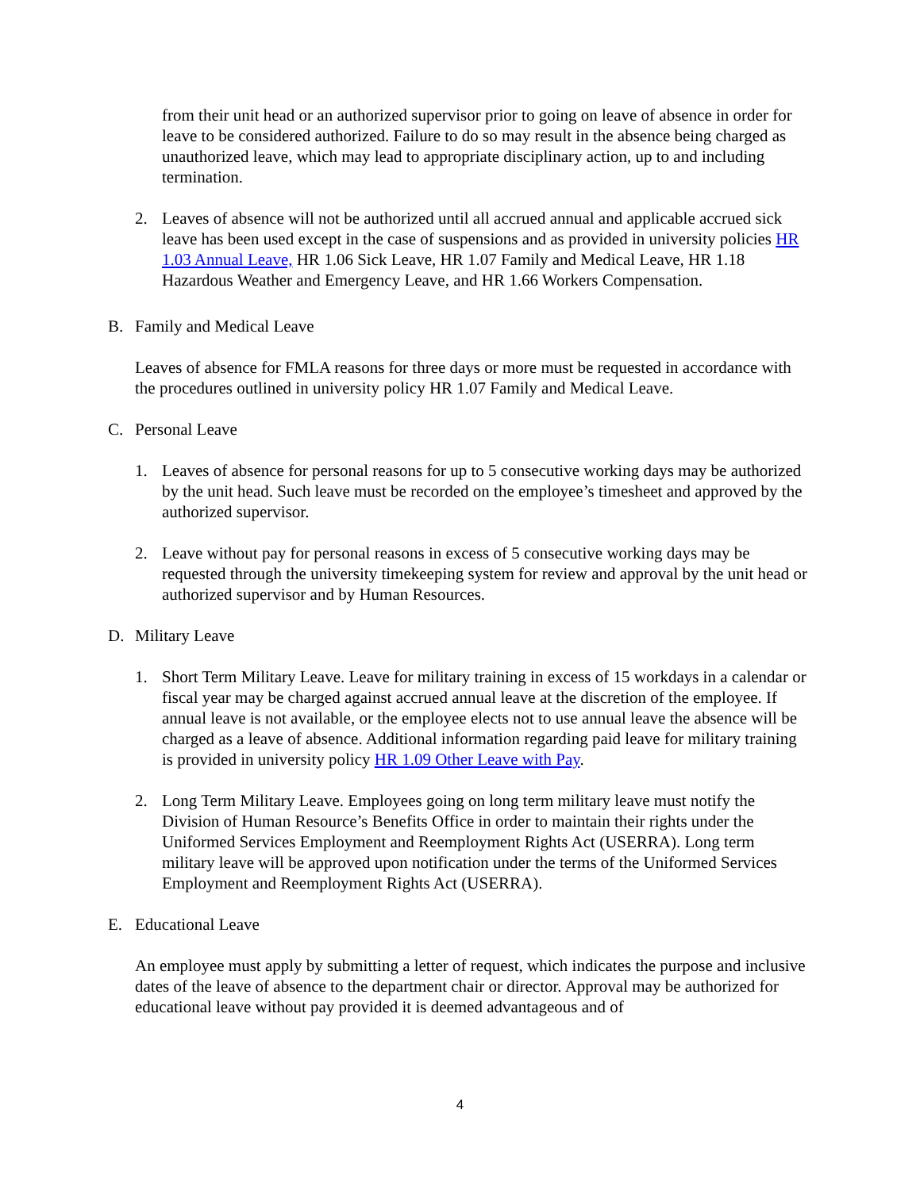from their unit head or an authorized supervisor prior to going on leave of absence in order for leave to be considered authorized. Failure to do so may result in the absence being charged as unauthorized leave, which may lead to appropriate disciplinary action, up to and including termination.
2. Leaves of absence will not be authorized until all accrued annual and applicable accrued sick leave has been used except in the case of suspensions and as provided in university policies HR 1.03 Annual Leave, HR 1.06 Sick Leave, HR 1.07 Family and Medical Leave, HR 1.18 Hazardous Weather and Emergency Leave, and HR 1.66 Workers Compensation.
B. Family and Medical Leave
Leaves of absence for FMLA reasons for three days or more must be requested in accordance with the procedures outlined in university policy HR 1.07 Family and Medical Leave.
C. Personal Leave
1. Leaves of absence for personal reasons for up to 5 consecutive working days may be authorized by the unit head. Such leave must be recorded on the employee’s timesheet and approved by the authorized supervisor.
2. Leave without pay for personal reasons in excess of 5 consecutive working days may be requested through the university timekeeping system for review and approval by the unit head or authorized supervisor and by Human Resources.
D. Military Leave
1. Short Term Military Leave. Leave for military training in excess of 15 workdays in a calendar or fiscal year may be charged against accrued annual leave at the discretion of the employee. If annual leave is not available, or the employee elects not to use annual leave the absence will be charged as a leave of absence. Additional information regarding paid leave for military training is provided in university policy HR 1.09 Other Leave with Pay.
2. Long Term Military Leave. Employees going on long term military leave must notify the Division of Human Resource’s Benefits Office in order to maintain their rights under the Uniformed Services Employment and Reemployment Rights Act (USERRA). Long term military leave will be approved upon notification under the terms of the Uniformed Services Employment and Reemployment Rights Act (USERRA).
E. Educational Leave
An employee must apply by submitting a letter of request, which indicates the purpose and inclusive dates of the leave of absence to the department chair or director. Approval may be authorized for educational leave without pay provided it is deemed advantageous and of
4